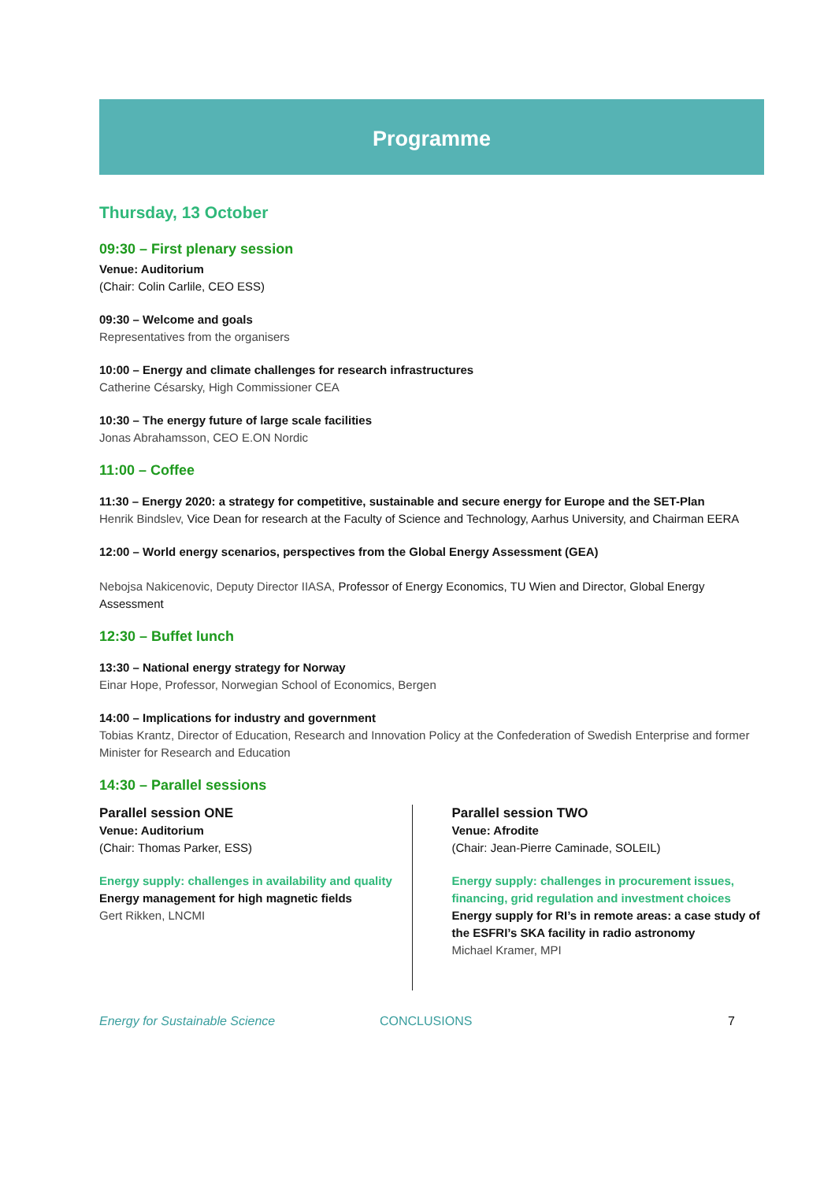Programme
Thursday, 13 October
09:30 – First plenary session
Venue: Auditorium
(Chair: Colin Carlile, CEO ESS)
09:30 – Welcome and goals
Representatives from the organisers
10:00 – Energy and climate challenges for research infrastructures
Catherine Césarsky, High Commissioner CEA
10:30 – The energy future of large scale facilities
Jonas Abrahamsson, CEO E.ON Nordic
11:00 – Coffee
11:30 – Energy 2020: a strategy for competitive, sustainable and secure energy for Europe and the SET-Plan
Henrik Bindslev, Vice Dean for research at the Faculty of Science and Technology, Aarhus University, and Chairman EERA
12:00 – World energy scenarios, perspectives from the Global Energy Assessment (GEA)
Nebojsa Nakicenovic, Deputy Director IIASA, Professor of Energy Economics, TU Wien and Director, Global Energy Assessment
12:30 – Buffet lunch
13:30 – National energy strategy for Norway
Einar Hope, Professor, Norwegian School of Economics, Bergen
14:00 – Implications for industry and government
Tobias Krantz, Director of Education, Research and Innovation Policy at the Confederation of Swedish Enterprise and former Minister for Research and Education
14:30 – Parallel sessions
Parallel session ONE
Venue: Auditorium
(Chair: Thomas Parker, ESS)
Energy supply: challenges in availability and quality
Energy management for high magnetic fields
Gert Rikken, LNCMI
Parallel session TWO
Venue: Afrodite
(Chair: Jean-Pierre Caminade, SOLEIL)
Energy supply: challenges in procurement issues, financing, grid regulation and investment choices
Energy supply for RI’s in remote areas: a case study of the ESFRI’s SKA facility in radio astronomy
Michael Kramer, MPI
Energy for Sustainable Science CONCLUSIONS 7